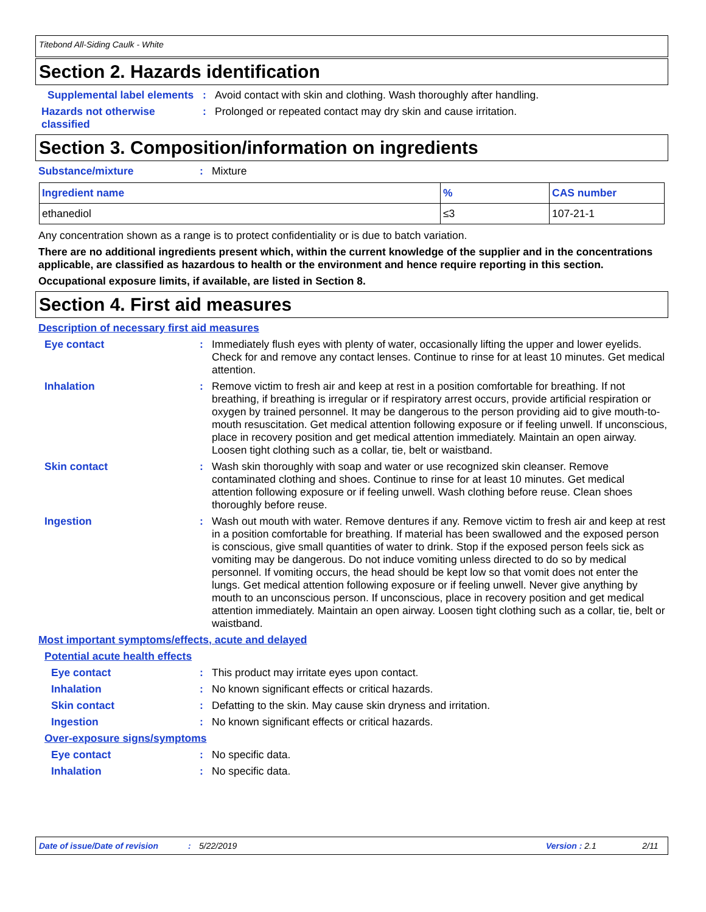Titebond All-Siding Caulk - White
Section 2. Hazards identification
Supplemental label elements
: Avoid contact with skin and clothing. Wash thoroughly after handling.
Hazards not otherwise classified
: Prolonged or repeated contact may dry skin and cause irritation.
Section 3. Composition/information on ingredients
Substance/mixture : Mixture
| Ingredient name | % | CAS number |
| --- | --- | --- |
| ethanediol | ≤3 | 107-21-1 |
Any concentration shown as a range is to protect confidentiality or is due to batch variation.
There are no additional ingredients present which, within the current knowledge of the supplier and in the concentrations applicable, are classified as hazardous to health or the environment and hence require reporting in this section.
Occupational exposure limits, if available, are listed in Section 8.
Section 4. First aid measures
Description of necessary first aid measures
Eye contact : Immediately flush eyes with plenty of water, occasionally lifting the upper and lower eyelids. Check for and remove any contact lenses. Continue to rinse for at least 10 minutes. Get medical attention.
Inhalation : Remove victim to fresh air and keep at rest in a position comfortable for breathing. If not breathing, if breathing is irregular or if respiratory arrest occurs, provide artificial respiration or oxygen by trained personnel. It may be dangerous to the person providing aid to give mouth-to-mouth resuscitation. Get medical attention following exposure or if feeling unwell. If unconscious, place in recovery position and get medical attention immediately. Maintain an open airway. Loosen tight clothing such as a collar, tie, belt or waistband.
Skin contact : Wash skin thoroughly with soap and water or use recognized skin cleanser. Remove contaminated clothing and shoes. Continue to rinse for at least 10 minutes. Get medical attention following exposure or if feeling unwell. Wash clothing before reuse. Clean shoes thoroughly before reuse.
Ingestion : Wash out mouth with water. Remove dentures if any. Remove victim to fresh air and keep at rest in a position comfortable for breathing. If material has been swallowed and the exposed person is conscious, give small quantities of water to drink. Stop if the exposed person feels sick as vomiting may be dangerous. Do not induce vomiting unless directed to do so by medical personnel. If vomiting occurs, the head should be kept low so that vomit does not enter the lungs. Get medical attention following exposure or if feeling unwell. Never give anything by mouth to an unconscious person. If unconscious, place in recovery position and get medical attention immediately. Maintain an open airway. Loosen tight clothing such as a collar, tie, belt or waistband.
Most important symptoms/effects, acute and delayed
Potential acute health effects
Eye contact : This product may irritate eyes upon contact.
Inhalation : No known significant effects or critical hazards.
Skin contact : Defatting to the skin. May cause skin dryness and irritation.
Ingestion : No known significant effects or critical hazards.
Over-exposure signs/symptoms
Eye contact : No specific data.
Inhalation : No specific data.
Date of issue/Date of revision: 5/22/2019 Version : 2.1 2/11